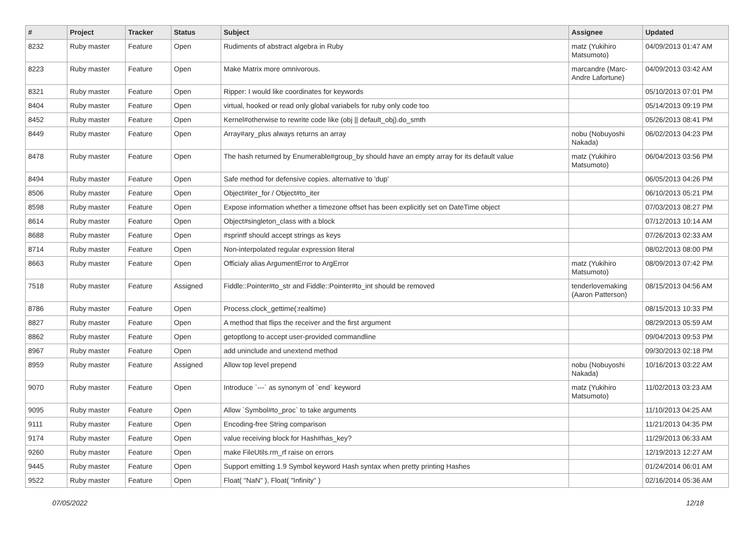| # | Project | Tracker | Status | Subject | Assignee | Updated |
| --- | --- | --- | --- | --- | --- | --- |
| 8232 | Ruby master | Feature | Open | Rudiments of abstract algebra in Ruby | matz (Yukihiro Matsumoto) | 04/09/2013 01:47 AM |
| 8223 | Ruby master | Feature | Open | Make Matrix more omnivorous. | marcandre (Marc-Andre Lafortune) | 04/09/2013 03:42 AM |
| 8321 | Ruby master | Feature | Open | Ripper: I would like coordinates for keywords | | 05/10/2013 07:01 PM |
| 8404 | Ruby master | Feature | Open | virtual, hooked or read only global variabels for ruby only code too | | 05/14/2013 09:19 PM |
| 8452 | Ruby master | Feature | Open | Kernel#otherwise to rewrite code like (obj // default_obj).do_smth | | 05/26/2013 08:41 PM |
| 8449 | Ruby master | Feature | Open | Array#ary_plus always returns an array | nobu (Nobuyoshi Nakada) | 06/02/2013 04:23 PM |
| 8478 | Ruby master | Feature | Open | The hash returned by Enumerable#group_by should have an empty array for its default value | matz (Yukihiro Matsumoto) | 06/04/2013 03:56 PM |
| 8494 | Ruby master | Feature | Open | Safe method for defensive copies. alternative to 'dup' | | 06/05/2013 04:26 PM |
| 8506 | Ruby master | Feature | Open | Object#iter_for / Object#to_iter | | 06/10/2013 05:21 PM |
| 8598 | Ruby master | Feature | Open | Expose information whether a timezone offset has been explicitly set on DateTime object | | 07/03/2013 08:27 PM |
| 8614 | Ruby master | Feature | Open | Object#singleton_class with a block | | 07/12/2013 10:14 AM |
| 8688 | Ruby master | Feature | Open | #sprintf should accept strings as keys | | 07/26/2013 02:33 AM |
| 8714 | Ruby master | Feature | Open | Non-interpolated regular expression literal | | 08/02/2013 08:00 PM |
| 8663 | Ruby master | Feature | Open | Officialy alias ArgumentError to ArgError | matz (Yukihiro Matsumoto) | 08/09/2013 07:42 PM |
| 7518 | Ruby master | Feature | Assigned | Fiddle::Pointer#to_str and Fiddle::Pointer#to_int should be removed | tenderlovemaking (Aaron Patterson) | 08/15/2013 04:56 AM |
| 8786 | Ruby master | Feature | Open | Process.clock_gettime(:realtime) | | 08/15/2013 10:33 PM |
| 8827 | Ruby master | Feature | Open | A method that flips the receiver and the first argument | | 08/29/2013 05:59 AM |
| 8862 | Ruby master | Feature | Open | getoptlong to accept user-provided commandline | | 09/04/2013 09:53 PM |
| 8967 | Ruby master | Feature | Open | add uninclude and unextend method | | 09/30/2013 02:18 PM |
| 8959 | Ruby master | Feature | Assigned | Allow top level prepend | nobu (Nobuyoshi Nakada) | 10/16/2013 03:22 AM |
| 9070 | Ruby master | Feature | Open | Introduce `---` as synonym of `end` keyword | matz (Yukihiro Matsumoto) | 11/02/2013 03:23 AM |
| 9095 | Ruby master | Feature | Open | Allow `Symbol#to_proc` to take arguments | | 11/10/2013 04:25 AM |
| 9111 | Ruby master | Feature | Open | Encoding-free String comparison | | 11/21/2013 04:35 PM |
| 9174 | Ruby master | Feature | Open | value receiving block for Hash#has_key? | | 11/29/2013 06:33 AM |
| 9260 | Ruby master | Feature | Open | make FileUtils.rm_rf raise on errors | | 12/19/2013 12:27 AM |
| 9445 | Ruby master | Feature | Open | Support emitting 1.9 Symbol keyword Hash syntax when pretty printing Hashes | | 01/24/2014 06:01 AM |
| 9522 | Ruby master | Feature | Open | Float( "NaN" ), Float( "Infinity" ) | | 02/16/2014 05:36 AM |
07/05/2022 12/18